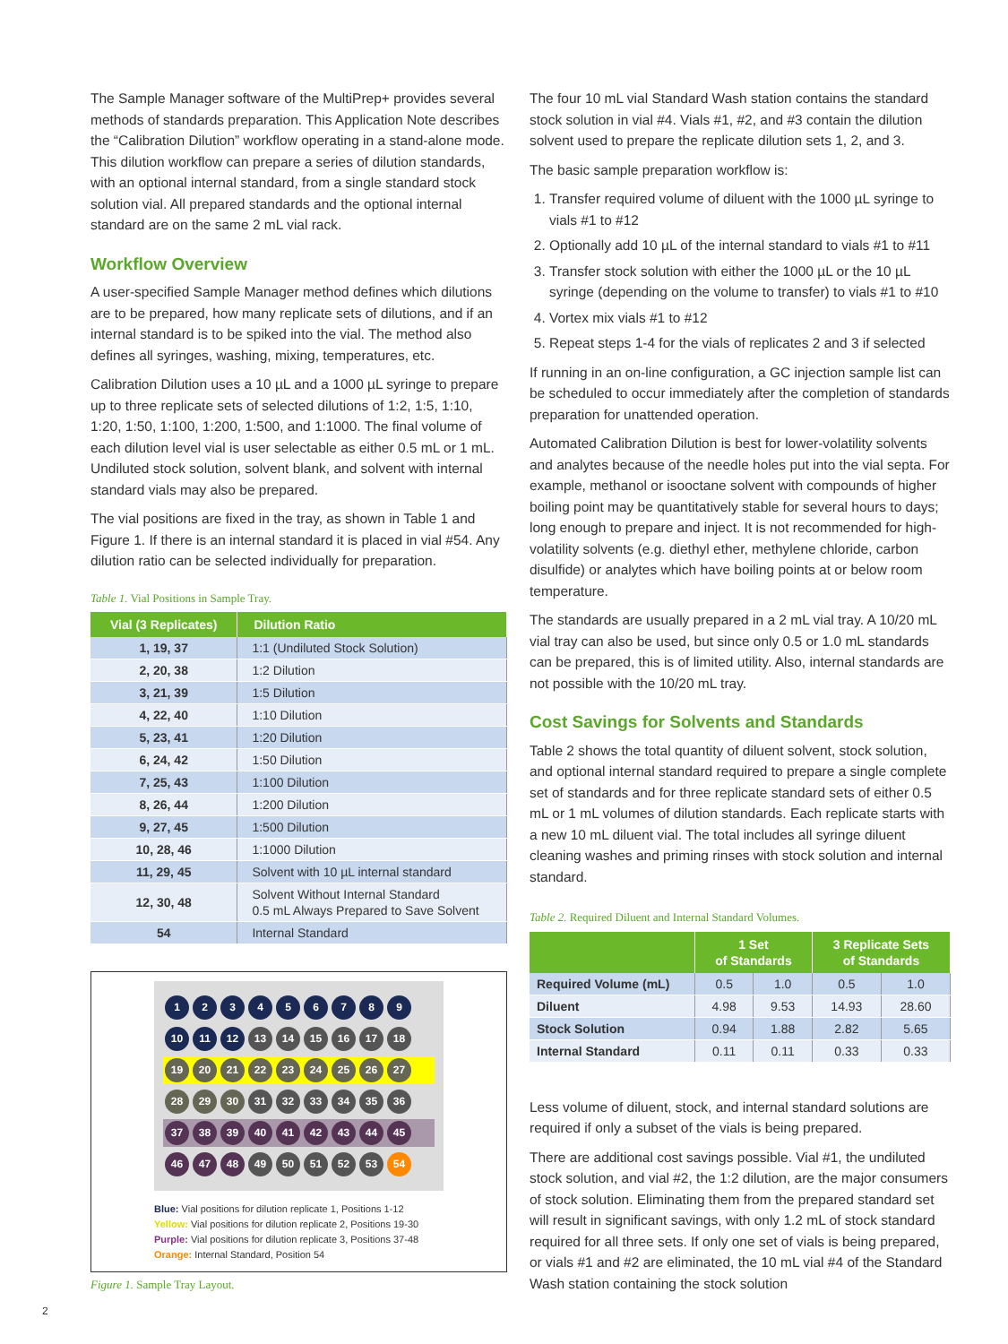The Sample Manager software of the MultiPrep+ provides several methods of standards preparation. This Application Note describes the “Calibration Dilution” workflow operating in a stand-alone mode. This dilution workflow can prepare a series of dilution standards, with an optional internal standard, from a single standard stock solution vial. All prepared standards and the optional internal standard are on the same 2 mL vial rack.
Workflow Overview
A user-specified Sample Manager method defines which dilutions are to be prepared, how many replicate sets of dilutions, and if an internal standard is to be spiked into the vial. The method also defines all syringes, washing, mixing, temperatures, etc.
Calibration Dilution uses a 10 µL and a 1000 µL syringe to prepare up to three replicate sets of selected dilutions of 1:2, 1:5, 1:10, 1:20, 1:50, 1:100, 1:200, 1:500, and 1:1000. The final volume of each dilution level vial is user selectable as either 0.5 mL or 1 mL. Undiluted stock solution, solvent blank, and solvent with internal standard vials may also be prepared.
The vial positions are fixed in the tray, as shown in Table 1 and Figure 1. If there is an internal standard it is placed in vial #54. Any dilution ratio can be selected individually for preparation.
Table 1. Vial Positions in Sample Tray.
| Vial (3 Replicates) | Dilution Ratio |
| --- | --- |
| 1, 19, 37 | 1:1 (Undiluted Stock Solution) |
| 2, 20, 38 | 1:2 Dilution |
| 3, 21, 39 | 1:5 Dilution |
| 4, 22, 40 | 1:10 Dilution |
| 5, 23, 41 | 1:20 Dilution |
| 6, 24, 42 | 1:50 Dilution |
| 7, 25, 43 | 1:100 Dilution |
| 8, 26, 44 | 1:200 Dilution |
| 9, 27, 45 | 1:500 Dilution |
| 10, 28, 46 | 1:1000 Dilution |
| 11, 29, 45 | Solvent with 10 µL internal standard |
| 12, 30, 48 | Solvent Without Internal Standard 0.5 mL Always Prepared to Save Solvent |
| 54 | Internal Standard |
1 2 3 4 5 6 7 8 9
10 11 12 13 14 15 16 17 18
19 20 21 22 23 24 25 26 27
28 29 30 31 32 33 34 35 36
37 38 39 40 41 42 43 44 45
46 47 48 49 50 51 52 53 54
Blue: Vial positions for dilution replicate 1, Positions 1-12
Yellow: Vial positions for dilution replicate 2, Positions 19-30
Purple: Vial positions for dilution replicate 3, Positions 37-48
Orange: Internal Standard, Position 54
Figure 1. Sample Tray Layout.
The four 10 mL vial Standard Wash station contains the standard stock solution in vial #4. Vials #1, #2, and #3 contain the dilution solvent used to prepare the replicate dilution sets 1, 2, and 3.
The basic sample preparation workflow is:
1. Transfer required volume of diluent with the 1000 µL syringe to vials #1 to #12
2. Optionally add 10 µL of the internal standard to vials #1 to #11
3. Transfer stock solution with either the 1000 µL or the 10 µL syringe (depending on the volume to transfer) to vials #1 to #10
4. Vortex mix vials #1 to #12
5. Repeat steps 1-4 for the vials of replicates 2 and 3 if selected
If running in an on-line configuration, a GC injection sample list can be scheduled to occur immediately after the completion of standards preparation for unattended operation.
Automated Calibration Dilution is best for lower-volatility solvents and analytes because of the needle holes put into the vial septa. For example, methanol or isooctane solvent with compounds of higher boiling point may be quantitatively stable for several hours to days; long enough to prepare and inject. It is not recommended for high-volatility solvents (e.g. diethyl ether, methylene chloride, carbon disulfide) or analytes which have boiling points at or below room temperature.
The standards are usually prepared in a 2 mL vial tray. A 10/20 mL vial tray can also be used, but since only 0.5 or 1.0 mL standards can be prepared, this is of limited utility. Also, internal standards are not possible with the 10/20 mL tray.
Cost Savings for Solvents and Standards
Table 2 shows the total quantity of diluent solvent, stock solution, and optional internal standard required to prepare a single complete set of standards and for three replicate standard sets of either 0.5 mL or 1 mL volumes of dilution standards. Each replicate starts with a new 10 mL diluent vial. The total includes all syringe diluent cleaning washes and priming rinses with stock solution and internal standard.
Table 2. Required Diluent and Internal Standard Volumes.
| | 1 Set of Standards | | 3 Replicate Sets of Standards | |
| --- | --- | --- | --- | --- |
| Required Volume (mL) | 0.5 | 1.0 | 0.5 | 1.0 |
| Diluent | 4.98 | 9.53 | 14.93 | 28.60 |
| Stock Solution | 0.94 | 1.88 | 2.82 | 5.65 |
| Internal Standard | 0.11 | 0.11 | 0.33 | 0.33 |
Less volume of diluent, stock, and internal standard solutions are required if only a subset of the vials is being prepared.
There are additional cost savings possible. Vial #1, the undiluted stock solution, and vial #2, the 1:2 dilution, are the major consumers of stock solution. Eliminating them from the prepared standard set will result in significant savings, with only 1.2 mL of stock standard required for all three sets. If only one set of vials is being prepared, or vials #1 and #2 are eliminated, the 10 mL vial #4 of the Standard Wash station containing the stock solution
2